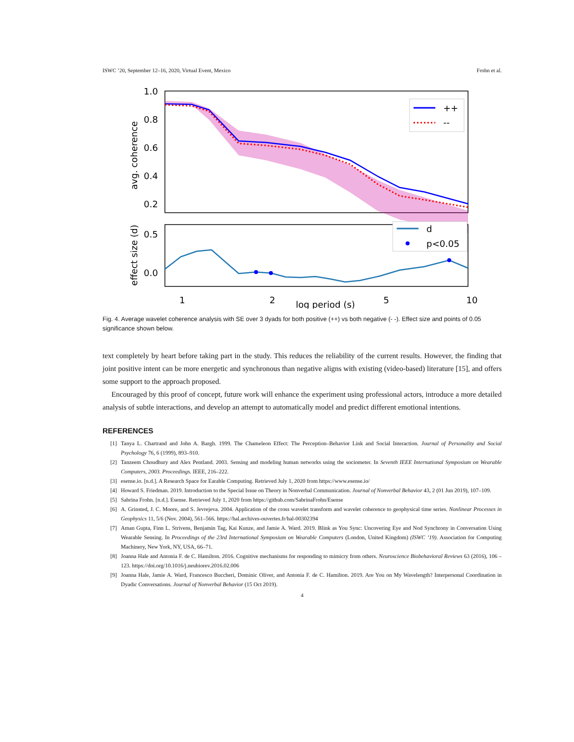ISWC ’20, September 12–16, 2020, Virtual Event, Mexico Frohn et al.
++
--
1.0
0.8
0.6
0.4
0.2
avg. coherence
d
p<0.05
0.5
0.0
effect size (d)
1
2
5
10
log period (s)
Fig. 4. Average wavelet coherence analysis with SE over 3 dyads for both positive (++) vs both negative (- -). Effect size and points of 0.05 significance shown below.
text completely by heart before taking part in the study. This reduces the reliability of the current results. However, the finding that joint positive intent can be more energetic and synchronous than negative aligns with existing (video-based) literature [15], and offers some support to the approach proposed.
Encouraged by this proof of concept, future work will enhance the experiment using professional actors, introduce a more detailed analysis of subtle interactions, and develop an attempt to automatically model and predict different emotional intentions.
REFERENCES
[1] Tanya L. Chartrand and John A. Bargh. 1999. The Chameleon Effect: The Perception–Behavior Link and Social Interaction. Journal of Personality and Social Psychology 76, 6 (1999), 893–910.
[2] Tanzeem Choudhury and Alex Pentland. 2003. Sensing and modeling human networks using the sociometer. In Seventh IEEE International Symposium on Wearable Computers, 2003. Proceedings. IEEE, 216–222.
[3] esense.io. [n.d.]. A Research Space for Earable Computing. Retrieved July 1, 2020 from https://www.esense.io/
[4] Howard S. Friedman. 2019. Introduction to the Special Issue on Theory in Nonverbal Communication. Journal of Nonverbal Behavior 43, 2 (01 Jun 2019), 107–109.
[5] Sabrina Frohn. [n.d.]. Esense. Retrieved July 1, 2020 from https://github.com/SabrinaFrohn/Esense
[6] A. Grinsted, J. C. Moore, and S. Jevrejeva. 2004. Application of the cross wavelet transform and wavelet coherence to geophysical time series. Nonlinear Processes in Geophysics 11, 5/6 (Nov. 2004), 561–566. https://hal.archives-ouvertes.fr/hal-00302394
[7] Aman Gupta, Finn L. Strivens, Benjamin Tag, Kai Kunze, and Jamie A. Ward. 2019. Blink as You Sync: Uncovering Eye and Nod Synchrony in Conversation Using Wearable Sensing. In Proceedings of the 23rd International Symposium on Wearable Computers (London, United Kingdom) (ISWC ’19). Association for Computing Machinery, New York, NY, USA, 66–71.
[8] Joanna Hale and Antonia F. de C. Hamilton. 2016. Cognitive mechanisms for responding to mimicry from others. Neuroscience Biobehavioral Reviews 63 (2016), 106 – 123. https://doi.org/10.1016/j.neubiorev.2016.02.006
[9] Joanna Hale, Jamie A. Ward, Francesco Buccheri, Dominic Oliver, and Antonia F. de C. Hamilton. 2019. Are You on My Wavelength? Interpersonal Coordination in Dyadic Conversations. Journal of Nonverbal Behavior (15 Oct 2019).
4